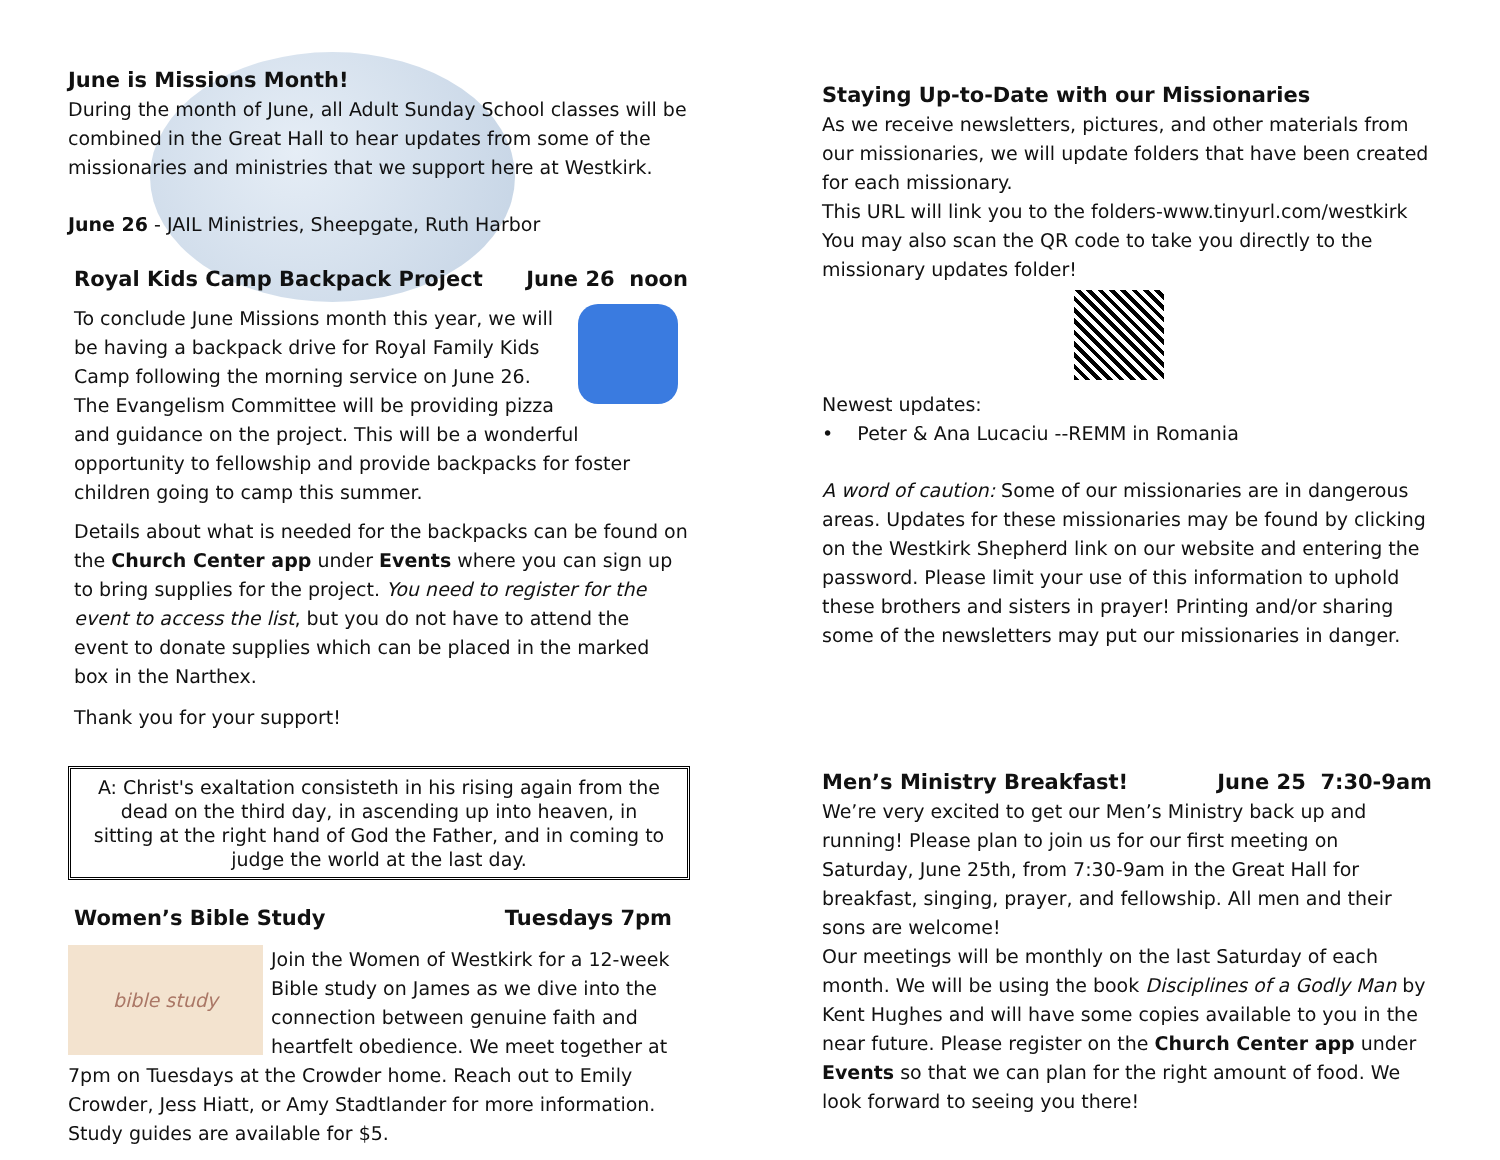June is Missions Month!
During the month of June, all Adult Sunday School classes will be combined in the Great Hall to hear updates from some of the missionaries and ministries that we support here at Westkirk.
June 26 - JAIL Ministries, Sheepgate, Ruth Harbor
Royal Kids Camp Backpack Project June 26 noon
To conclude June Missions month this year, we will be having a backpack drive for Royal Family Kids Camp following the morning service on June 26.
The Evangelism Committee will be providing pizza and guidance on the project. This will be a wonderful opportunity to fellowship and provide backpacks for foster children going to camp this summer.
Details about what is needed for the backpacks can be found on the Church Center app under Events where you can sign up to bring supplies for the project. You need to register for the event to access the list, but you do not have to attend the event to donate supplies which can be placed in the marked box in the Narthex.
Thank you for your support!
A: Christ's exaltation consisteth in his rising again from the dead on the third day, in ascending up into heaven, in sitting at the right hand of God the Father, and in coming to judge the world at the last day.
Women’s Bible Study Tuesdays 7pm
bible study Join the Women of Westkirk for a 12-week Bible study on James as we dive into the connection between genuine faith and heartfelt obedience. We meet together at 7pm on Tuesdays at the Crowder home. Reach out to Emily Crowder, Jess Hiatt, or Amy Stadtlander for more information. Study guides are available for $5.
Staying Up-to-Date with our Missionaries
As we receive newsletters, pictures, and other materials from our missionaries, we will update folders that have been created for each missionary.
This URL will link you to the folders-www.tinyurl.com/westkirk
You may also scan the QR code to take you directly to the missionary updates folder!
Newest updates:
• Peter & Ana Lucaciu --REMM in Romania
A word of caution: Some of our missionaries are in dangerous areas. Updates for these missionaries may be found by clicking on the Westkirk Shepherd link on our website and entering the password. Please limit your use of this information to uphold these brothers and sisters in prayer! Printing and/or sharing some of the newsletters may put our missionaries in danger.
Men’s Ministry Breakfast! June 25 7:30-9am
We’re very excited to get our Men’s Ministry back up and running! Please plan to join us for our first meeting on Saturday, June 25th, from 7:30-9am in the Great Hall for breakfast, singing, prayer, and fellowship. All men and their sons are welcome!
Our meetings will be monthly on the last Saturday of each month. We will be using the book Disciplines of a Godly Man by Kent Hughes and will have some copies available to you in the near future. Please register on the Church Center app under Events so that we can plan for the right amount of food. We look forward to seeing you there!